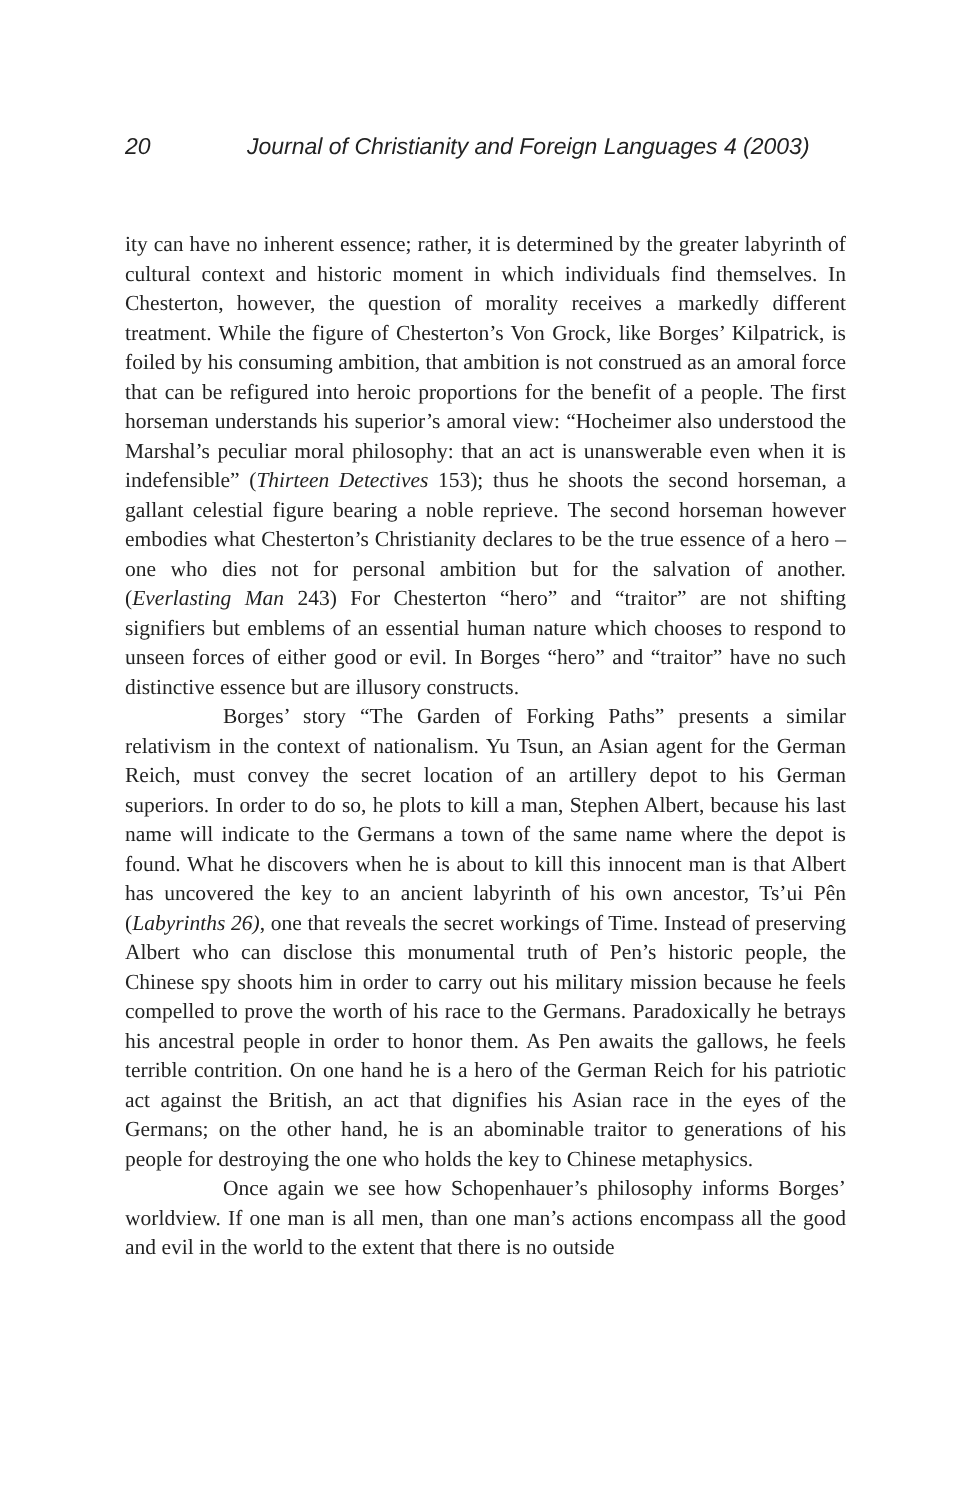20 Journal of Christianity and Foreign Languages 4 (2003)
ity can have no inherent essence; rather, it is determined by the greater labyrinth of cultural context and historic moment in which individuals find themselves. In Chesterton, however, the question of morality receives a markedly different treatment. While the figure of Chesterton’s Von Grock, like Borges’ Kilpatrick, is foiled by his consuming ambition, that ambition is not construed as an amoral force that can be refigured into heroic proportions for the benefit of a people. The first horseman understands his superior’s amoral view: “Hocheimer also understood the Marshal’s peculiar moral philosophy: that an act is unanswerable even when it is indefensible” (Thirteen Detectives 153); thus he shoots the second horseman, a gallant celestial figure bearing a noble reprieve. The second horseman however embodies what Chesterton’s Christianity declares to be the true essence of a hero – one who dies not for personal ambition but for the salvation of another. (Everlasting Man 243) For Chesterton “hero” and “traitor” are not shifting signifiers but emblems of an essential human nature which chooses to respond to unseen forces of either good or evil. In Borges “hero” and “traitor” have no such distinctive essence but are illusory constructs.
Borges’ story “The Garden of Forking Paths” presents a similar relativism in the context of nationalism. Yu Tsun, an Asian agent for the German Reich, must convey the secret location of an artillery depot to his German superiors. In order to do so, he plots to kill a man, Stephen Albert, because his last name will indicate to the Germans a town of the same name where the depot is found. What he discovers when he is about to kill this innocent man is that Albert has uncovered the key to an ancient labyrinth of his own ancestor, Ts’ui Pên (Labyrinths 26), one that reveals the secret workings of Time. Instead of preserving Albert who can disclose this monumental truth of Pen’s historic people, the Chinese spy shoots him in order to carry out his military mission because he feels compelled to prove the worth of his race to the Germans. Paradoxically he betrays his ancestral people in order to honor them. As Pen awaits the gallows, he feels terrible contrition. On one hand he is a hero of the German Reich for his patriotic act against the British, an act that dignifies his Asian race in the eyes of the Germans; on the other hand, he is an abominable traitor to generations of his people for destroying the one who holds the key to Chinese metaphysics.
Once again we see how Schopenhauer’s philosophy informs Borges’ worldview. If one man is all men, than one man’s actions encompass all the good and evil in the world to the extent that there is no outside